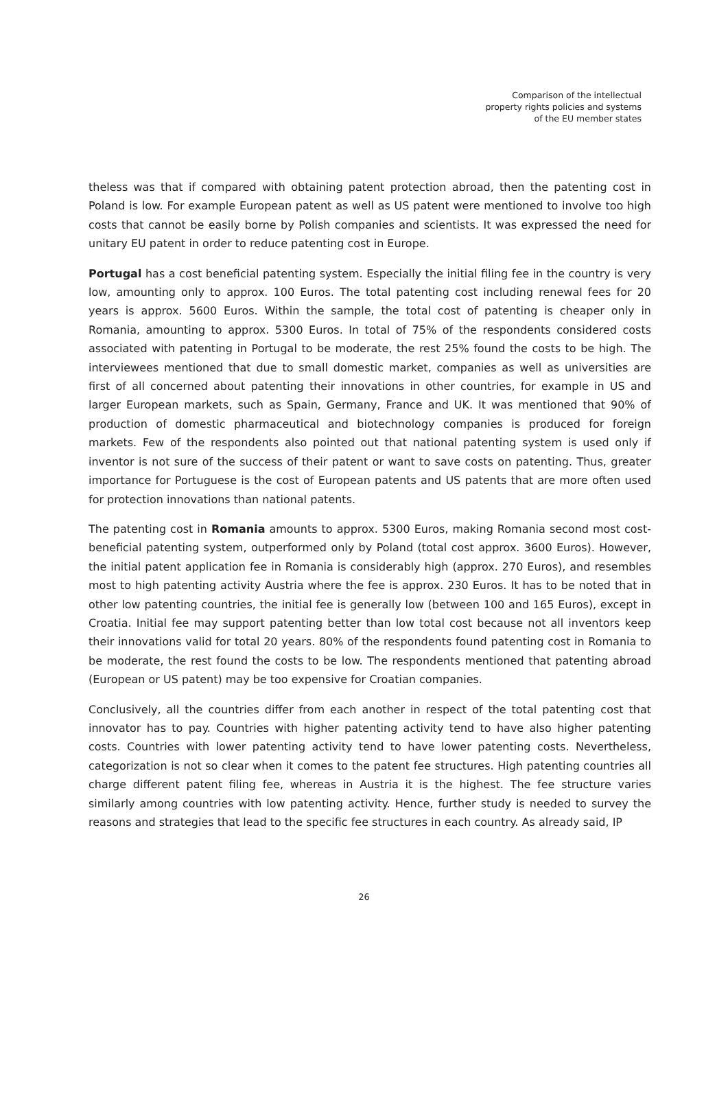Comparison of the intellectual
property rights policies and systems
of the EU member states
theless was that if compared with obtaining patent protection abroad, then the patenting cost in Poland is low. For example European patent as well as US patent were mentioned to involve too high costs that cannot be easily borne by Polish companies and scientists. It was expressed the need for unitary EU patent in order to reduce patenting cost in Europe.
Portugal has a cost beneficial patenting system. Especially the initial filing fee in the country is very low, amounting only to approx. 100 Euros. The total patenting cost including renewal fees for 20 years is approx. 5600 Euros. Within the sample, the total cost of patenting is cheaper only in Romania, amounting to approx. 5300 Euros. In total of 75% of the respondents considered costs associated with patenting in Portugal to be moderate, the rest 25% found the costs to be high. The interviewees mentioned that due to small domestic market, companies as well as universities are first of all concerned about patenting their innovations in other countries, for example in US and larger European markets, such as Spain, Germany, France and UK. It was mentioned that 90% of production of domestic pharmaceutical and biotechnology companies is produced for foreign markets. Few of the respondents also pointed out that national patenting system is used only if inventor is not sure of the success of their patent or want to save costs on patenting. Thus, greater importance for Portuguese is the cost of European patents and US patents that are more often used for protection innovations than national patents.
The patenting cost in Romania amounts to approx. 5300 Euros, making Romania second most cost-beneficial patenting system, outperformed only by Poland (total cost approx. 3600 Euros). However, the initial patent application fee in Romania is considerably high (approx. 270 Euros), and resembles most to high patenting activity Austria where the fee is approx. 230 Euros. It has to be noted that in other low patenting countries, the initial fee is generally low (between 100 and 165 Euros), except in Croatia. Initial fee may support patenting better than low total cost because not all inventors keep their innovations valid for total 20 years. 80% of the respondents found patenting cost in Romania to be moderate, the rest found the costs to be low. The respondents mentioned that patenting abroad (European or US patent) may be too expensive for Croatian companies.
Conclusively, all the countries differ from each another in respect of the total patenting cost that innovator has to pay. Countries with higher patenting activity tend to have also higher patenting costs. Countries with lower patenting activity tend to have lower patenting costs. Nevertheless, categorization is not so clear when it comes to the patent fee structures. High patenting countries all charge different patent filing fee, whereas in Austria it is the highest. The fee structure varies similarly among countries with low patenting activity. Hence, further study is needed to survey the reasons and strategies that lead to the specific fee structures in each country. As already said, IP
26